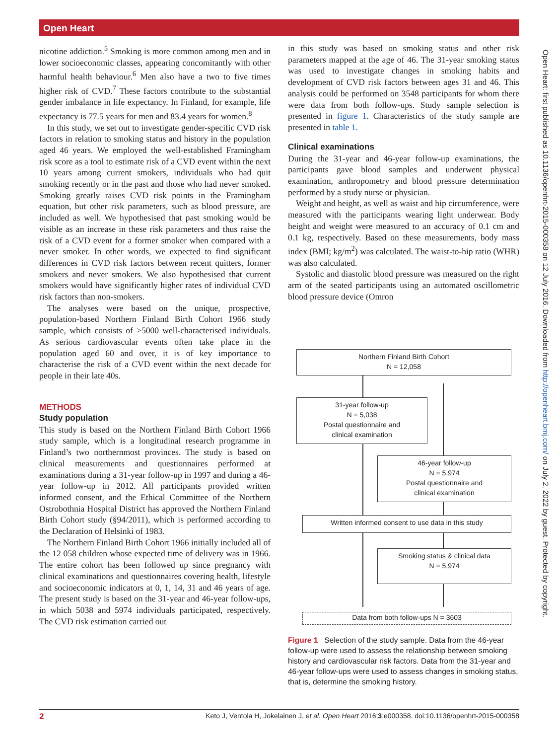Open Heart
nicotine addiction.<sup>5</sup> Smoking is more common among men and in lower socioeconomic classes, appearing concomitantly with other harmful health behaviour.<sup>6</sup> Men also have a two to five times higher risk of CVD.<sup>7</sup> These factors contribute to the substantial gender imbalance in life expectancy. In Finland, for example, life expectancy is 77.5 years for men and 83.4 years for women.<sup>8</sup>
In this study, we set out to investigate gender-specific CVD risk factors in relation to smoking status and history in the population aged 46 years. We employed the well-established Framingham risk score as a tool to estimate risk of a CVD event within the next 10 years among current smokers, individuals who had quit smoking recently or in the past and those who had never smoked. Smoking greatly raises CVD risk points in the Framingham equation, but other risk parameters, such as blood pressure, are included as well. We hypothesised that past smoking would be visible as an increase in these risk parameters and thus raise the risk of a CVD event for a former smoker when compared with a never smoker. In other words, we expected to find significant differences in CVD risk factors between recent quitters, former smokers and never smokers. We also hypothesised that current smokers would have significantly higher rates of individual CVD risk factors than non-smokers.
The analyses were based on the unique, prospective, population-based Northern Finland Birth Cohort 1966 study sample, which consists of >5000 well-characterised individuals. As serious cardiovascular events often take place in the population aged 60 and over, it is of key importance to characterise the risk of a CVD event within the next decade for people in their late 40s.
METHODS
Study population
This study is based on the Northern Finland Birth Cohort 1966 study sample, which is a longitudinal research programme in Finland’s two northernmost provinces. The study is based on clinical measurements and questionnaires performed at examinations during a 31-year follow-up in 1997 and during a 46-year follow-up in 2012. All participants provided written informed consent, and the Ethical Committee of the Northern Ostrobothnia Hospital District has approved the Northern Finland Birth Cohort study (§94/2011), which is performed according to the Declaration of Helsinki of 1983.
The Northern Finland Birth Cohort 1966 initially included all of the 12 058 children whose expected time of delivery was in 1966. The entire cohort has been followed up since pregnancy with clinical examinations and questionnaires covering health, lifestyle and socioeconomic indicators at 0, 1, 14, 31 and 46 years of age. The present study is based on the 31-year and 46-year follow-ups, in which 5038 and 5974 individuals participated, respectively. The CVD risk estimation carried out
in this study was based on smoking status and other risk parameters mapped at the age of 46. The 31-year smoking status was used to investigate changes in smoking habits and development of CVD risk factors between ages 31 and 46. This analysis could be performed on 3548 participants for whom there were data from both follow-ups. Study sample selection is presented in figure 1. Characteristics of the study sample are presented in table 1.
Clinical examinations
During the 31-year and 46-year follow-up examinations, the participants gave blood samples and underwent physical examination, anthropometry and blood pressure determination performed by a study nurse or physician.
Weight and height, as well as waist and hip circumference, were measured with the participants wearing light underwear. Body height and weight were measured to an accuracy of 0.1 cm and 0.1 kg, respectively. Based on these measurements, body mass index (BMI; kg/m<sup>2</sup>) was calculated. The waist-to-hip ratio (WHR) was also calculated.
Systolic and diastolic blood pressure was measured on the right arm of the seated participants using an automated oscillometric blood pressure device (Omron
Northern Finland Birth Cohort
N = 12,058
31-year follow-up
N = 5,038
Postal questionnaire and
clinical examination
46-year follow-up
N = 5,974
Postal questionnaire and
clinical examination
Written informed consent to use data in this study
Smoking status & clinical data
N = 5,974
Data from both follow-ups N = 3603
Figure 1 Selection of the study sample. Data from the 46-year follow-up were used to assess the relationship between smoking history and cardiovascular risk factors. Data from the 31-year and 46-year follow-ups were used to assess changes in smoking status, that is, determine the smoking history.
Open Heart: first published as 10.1136/openhrt-2015-000358 on 12 July 2016. Downloaded from http://openheart.bmj.com/ on July 2, 2022 by guest. Protected by copyright.
2 Keto J, Ventola H, Jokelainen J, et al. Open Heart 2016;3:e000358. doi:10.1136/openhrt-2015-000358